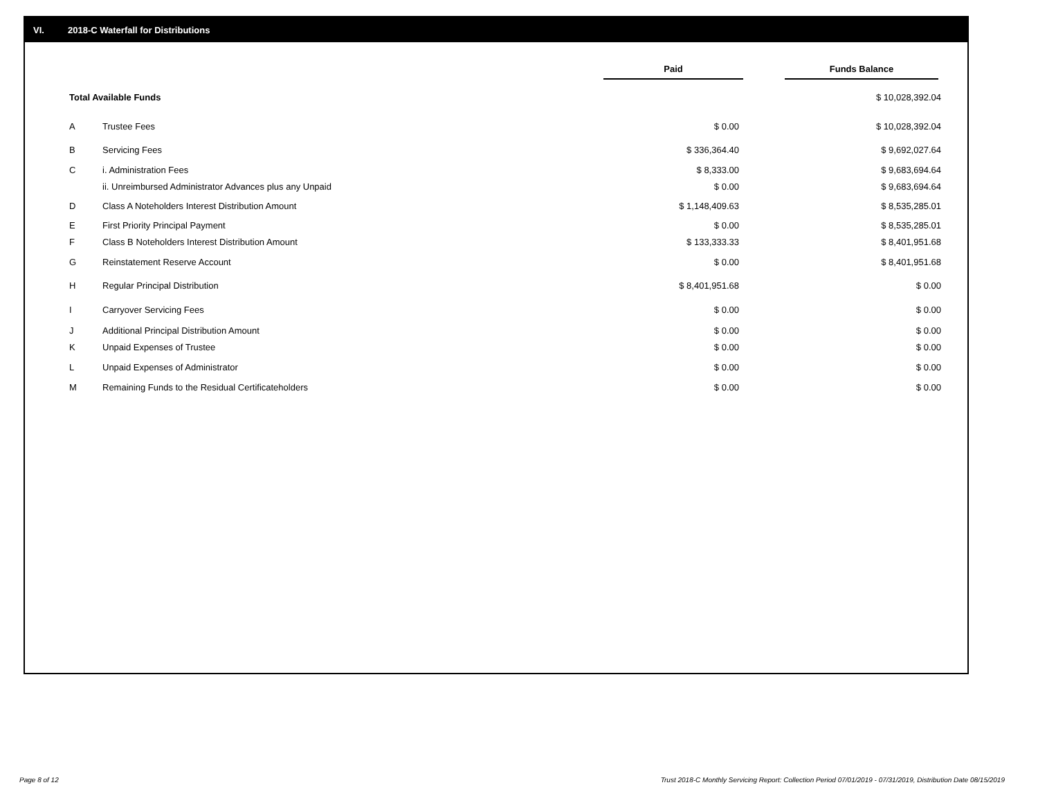VI. 2018-C Waterfall for Distributions
| | | Paid | Funds Balance |
| --- | --- | --- | --- |
| Total Available Funds | | | $ 10,028,392.04 |
| A | Trustee Fees | $ 0.00 | $ 10,028,392.04 |
| B | Servicing Fees | $ 336,364.40 | $ 9,692,027.64 |
| C | i. Administration Fees | $ 8,333.00 | $ 9,683,694.64 |
| | ii. Unreimbursed Administrator Advances plus any Unpaid | $ 0.00 | $ 9,683,694.64 |
| D | Class A Noteholders Interest Distribution Amount | $ 1,148,409.63 | $ 8,535,285.01 |
| E | First Priority Principal Payment | $ 0.00 | $ 8,535,285.01 |
| F | Class B Noteholders Interest Distribution Amount | $ 133,333.33 | $ 8,401,951.68 |
| G | Reinstatement Reserve Account | $ 0.00 | $ 8,401,951.68 |
| H | Regular Principal Distribution | $ 8,401,951.68 | $ 0.00 |
| I | Carryover Servicing Fees | $ 0.00 | $ 0.00 |
| J | Additional Principal Distribution Amount | $ 0.00 | $ 0.00 |
| K | Unpaid Expenses of Trustee | $ 0.00 | $ 0.00 |
| L | Unpaid Expenses of Administrator | $ 0.00 | $ 0.00 |
| M | Remaining Funds to the Residual Certificateholders | $ 0.00 | $ 0.00 |
Page 8 of 12
Trust 2018-C Monthly Servicing Report: Collection Period 07/01/2019 - 07/31/2019, Distribution Date 08/15/2019